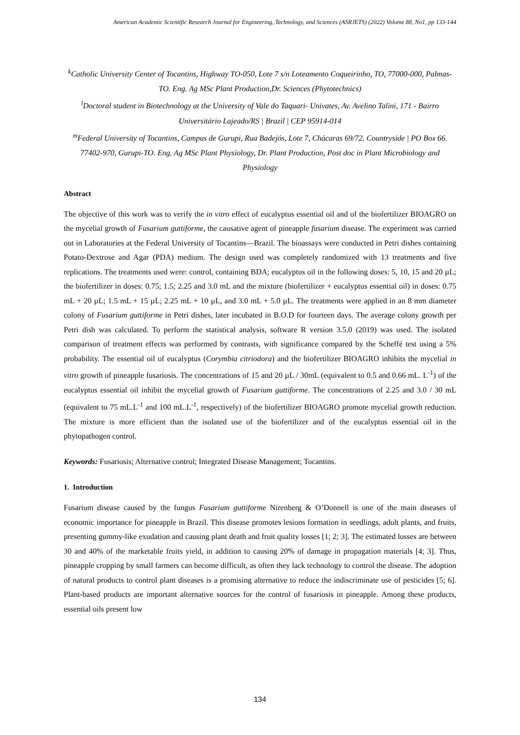American Academic Scientific Research Journal for Engineering, Technology, and Sciences (ASRJETS) (2022) Volume 88, No1, pp 133-144
<sup>k</sup> Catholic University Center of Tocantins, Highway TO-050, Lote 7 s/n Loteamento Coqueirinho, TO, 77000-000, Palmas-TO. Eng. Ag MSc Plant Production,Dr. Sciences (Phytotechnics)
<sup>l</sup> Doctoral student in Biotechnology at the University of Vale do Taquari- Univates, Av. Avelino Talini, 171 - Bairro Universitário Lajeado/RS | Brazil | CEP 95914-014
<sup>m</sup> Federal University of Tocantins, Campus de Gurupi, Rua Badejós, Lote 7, Chácaras 69/72. Countryside | PO Box 66. 77402-970, Gurupi-TO. Eng. Ag MSc Plant Physiology, Dr. Plant Production, Post doc in Plant Microbiology and Physiology
Abstract
The objective of this work was to verify the in vitro effect of eucalyptus essential oil and of the biofertilizer BIOAGRO on the mycelial growth of Fusarium guttiforme, the causative agent of pineapple fusarium disease. The experiment was carried out in Laboratories at the Federal University of Tocantins—Brazil. The bioassays were conducted in Petri dishes containing Potato-Dextrose and Agar (PDA) medium. The design used was completely randomized with 13 treatments and five replications. The treatments used were: control, containing BDA; eucalyptus oil in the following doses: 5, 10, 15 and 20 µL; the biofertilizer in doses: 0.75; 1.5; 2.25 and 3.0 mL and the mixture (biofertilizer + eucalyptus essential oil) in doses: 0.75 mL + 20 µL; 1.5 mL + 15 µL; 2.25 mL + 10 µL, and 3.0 mL + 5.0 µL. The treatments were applied in an 8 mm diameter colony of Fusarium guttiforme in Petri dishes, later incubated in B.O.D for fourteen days. The average colony growth per Petri dish was calculated. To perform the statistical analysis, software R version 3.5.0 (2019) was used. The isolated comparison of treatment effects was performed by contrasts, with significance compared by the Scheffé test using a 5% probability. The essential oil of eucalyptus (Corymbia citriodora) and the biofertilizer BIOAGRO inhibits the mycelial in vitro growth of pineapple fusariosis. The concentrations of 15 and 20 µL / 30mL (equivalent to 0.5 and 0.66 mL. L<sup>-1</sup>) of the eucalyptus essential oil inhibit the mycelial growth of Fusarium guttiforme. The concentrations of 2.25 and 3.0 / 30 mL (equivalent to 75 mL.L<sup>-1</sup> and 100 mL.L<sup>-1</sup>, respectively) of the biofertilizer BIOAGRO promote mycelial growth reduction. The mixture is more efficient than the isolated use of the biofertilizer and of the eucalyptus essential oil in the phytopathogen control.
Keywords: Fusariosis; Alternative control; Integrated Disease Management; Tocantins.
1. Introduction
Fusarium disease caused by the fungus Fusarium guttiforme Nirenberg & O’Donnell is one of the main diseases of economic importance for pineapple in Brazil. This disease promotes lesions formation in seedlings, adult plants, and fruits, presenting gummy-like exudation and causing plant death and fruit quality losses [1; 2; 3]. The estimated losses are between 30 and 40% of the marketable fruits yield, in addition to causing 20% of damage in propagation materials [4; 3]. Thus, pineapple cropping by small farmers can become difficult, as often they lack technology to control the disease. The adoption of natural products to control plant diseases is a promising alternative to reduce the indiscriminate use of pesticides [5; 6]. Plant-based products are important alternative sources for the control of fusariosis in pineapple. Among these products, essential oils present low
134